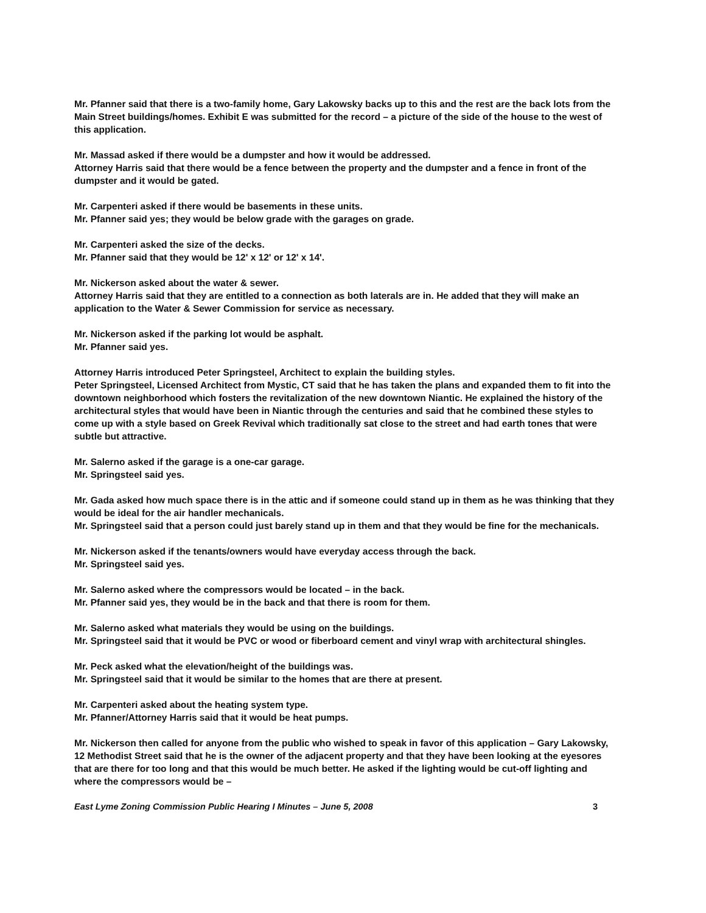Mr. Pfanner said that there is a two-family home, Gary Lakowsky backs up to this and the rest are the back lots from the Main Street buildings/homes. Exhibit E was submitted for the record – a picture of the side of the house to the west of this application.
Mr. Massad asked if there would be a dumpster and how it would be addressed.
Attorney Harris said that there would be a fence between the property and the dumpster and a fence in front of the dumpster and it would be gated.
Mr. Carpenteri asked if there would be basements in these units.
Mr. Pfanner said yes; they would be below grade with the garages on grade.
Mr. Carpenteri asked the size of the decks.
Mr. Pfanner said that they would be 12' x 12' or 12' x 14'.
Mr. Nickerson asked about the water & sewer.
Attorney Harris said that they are entitled to a connection as both laterals are in. He added that they will make an application to the Water & Sewer Commission for service as necessary.
Mr. Nickerson asked if the parking lot would be asphalt.
Mr. Pfanner said yes.
Attorney Harris introduced Peter Springsteel, Architect to explain the building styles.
Peter Springsteel, Licensed Architect from Mystic, CT said that he has taken the plans and expanded them to fit into the downtown neighborhood which fosters the revitalization of the new downtown Niantic. He explained the history of the architectural styles that would have been in Niantic through the centuries and said that he combined these styles to come up with a style based on Greek Revival which traditionally sat close to the street and had earth tones that were subtle but attractive.
Mr. Salerno asked if the garage is a one-car garage.
Mr. Springsteel said yes.
Mr. Gada asked how much space there is in the attic and if someone could stand up in them as he was thinking that they would be ideal for the air handler mechanicals.
Mr. Springsteel said that a person could just barely stand up in them and that they would be fine for the mechanicals.
Mr. Nickerson asked if the tenants/owners would have everyday access through the back.
Mr. Springsteel said yes.
Mr. Salerno asked where the compressors would be located – in the back.
Mr. Pfanner said yes, they would be in the back and that there is room for them.
Mr. Salerno asked what materials they would be using on the buildings.
Mr. Springsteel said that it would be PVC or wood or fiberboard cement and vinyl wrap with architectural shingles.
Mr. Peck asked what the elevation/height of the buildings was.
Mr. Springsteel said that it would be similar to the homes that are there at present.
Mr. Carpenteri asked about the heating system type.
Mr. Pfanner/Attorney Harris said that it would be heat pumps.
Mr. Nickerson then called for anyone from the public who wished to speak in favor of this application – Gary Lakowsky, 12 Methodist Street said that he is the owner of the adjacent property and that they have been looking at the eyesores that are there for too long and that this would be much better. He asked if the lighting would be cut-off lighting and where the compressors would be –
East Lyme Zoning Commission Public Hearing I Minutes – June 5, 2008 3